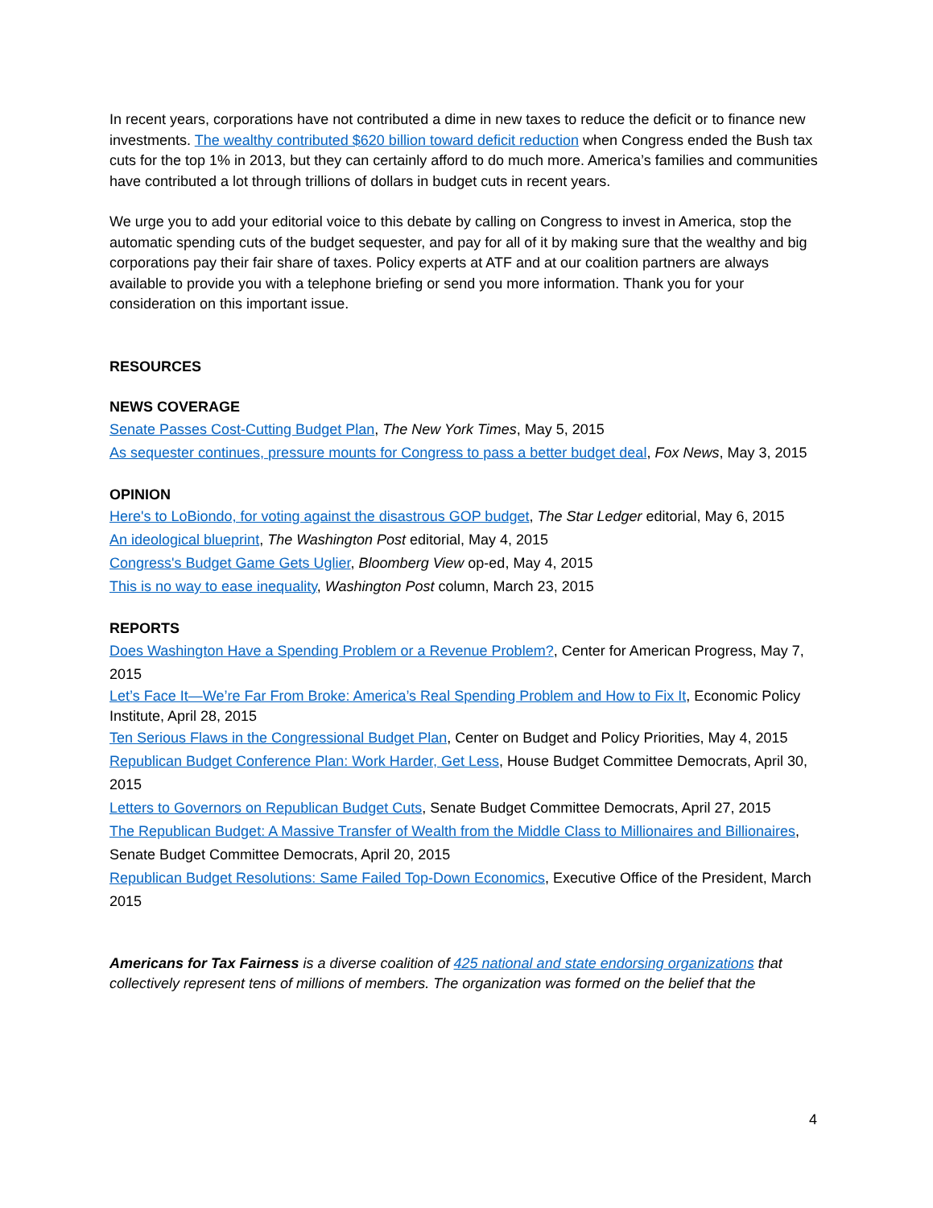In recent years, corporations have not contributed a dime in new taxes to reduce the deficit or to finance new investments. The wealthy contributed $620 billion toward deficit reduction when Congress ended the Bush tax cuts for the top 1% in 2013, but they can certainly afford to do much more. America’s families and communities have contributed a lot through trillions of dollars in budget cuts in recent years.
We urge you to add your editorial voice to this debate by calling on Congress to invest in America, stop the automatic spending cuts of the budget sequester, and pay for all of it by making sure that the wealthy and big corporations pay their fair share of taxes. Policy experts at ATF and at our coalition partners are always available to provide you with a telephone briefing or send you more information. Thank you for your consideration on this important issue.
RESOURCES
NEWS COVERAGE
Senate Passes Cost-Cutting Budget Plan, The New York Times, May 5, 2015
As sequester continues, pressure mounts for Congress to pass a better budget deal, Fox News, May 3, 2015
OPINION
Here's to LoBiondo, for voting against the disastrous GOP budget, The Star Ledger editorial, May 6, 2015
An ideological blueprint, The Washington Post editorial, May 4, 2015
Congress's Budget Game Gets Uglier, Bloomberg View op-ed, May 4, 2015
This is no way to ease inequality, Washington Post column, March 23, 2015
REPORTS
Does Washington Have a Spending Problem or a Revenue Problem?, Center for American Progress, May 7, 2015
Let’s Face It—We’re Far From Broke: America’s Real Spending Problem and How to Fix It, Economic Policy Institute, April 28, 2015
Ten Serious Flaws in the Congressional Budget Plan, Center on Budget and Policy Priorities, May 4, 2015
Republican Budget Conference Plan: Work Harder, Get Less, House Budget Committee Democrats, April 30, 2015
Letters to Governors on Republican Budget Cuts, Senate Budget Committee Democrats, April 27, 2015
The Republican Budget: A Massive Transfer of Wealth from the Middle Class to Millionaires and Billionaires, Senate Budget Committee Democrats, April 20, 2015
Republican Budget Resolutions: Same Failed Top-Down Economics, Executive Office of the President, March 2015
Americans for Tax Fairness is a diverse coalition of 425 national and state endorsing organizations that collectively represent tens of millions of members. The organization was formed on the belief that the
4